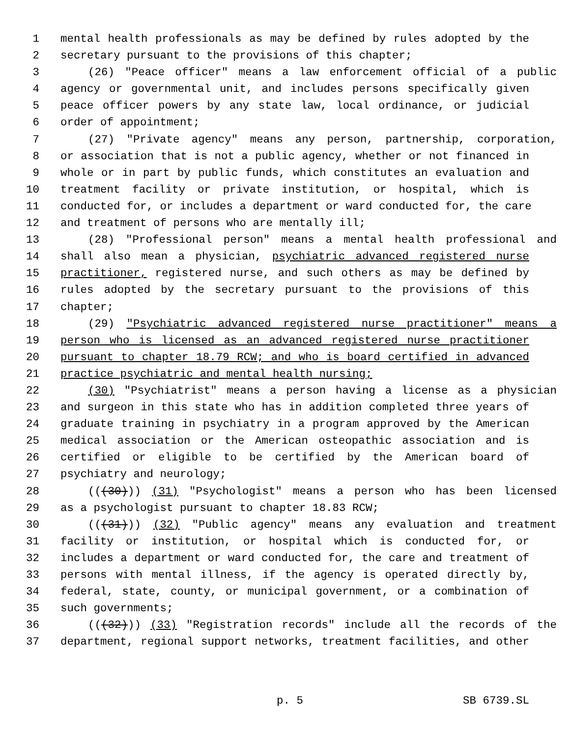1 mental health professionals as may be defined by rules adopted by the
2 secretary pursuant to the provisions of this chapter;
3 (26) "Peace officer" means a law enforcement official of a public
4 agency or governmental unit, and includes persons specifically given
5 peace officer powers by any state law, local ordinance, or judicial
6 order of appointment;
7 (27) "Private agency" means any person, partnership, corporation,
8 or association that is not a public agency, whether or not financed in
9 whole or in part by public funds, which constitutes an evaluation and
10 treatment facility or private institution, or hospital, which is
11 conducted for, or includes a department or ward conducted for, the care
12 and treatment of persons who are mentally ill;
13 (28) "Professional person" means a mental health professional and
14 shall also mean a physician, psychiatric advanced registered nurse
15 practitioner, registered nurse, and such others as may be defined by
16 rules adopted by the secretary pursuant to the provisions of this
17 chapter;
18 (29) "Psychiatric advanced registered nurse practitioner" means a
19 person who is licensed as an advanced registered nurse practitioner
20 pursuant to chapter 18.79 RCW; and who is board certified in advanced
21 practice psychiatric and mental health nursing;
22 (30) "Psychiatrist" means a person having a license as a physician
23 and surgeon in this state who has in addition completed three years of
24 graduate training in psychiatry in a program approved by the American
25 medical association or the American osteopathic association and is
26 certified or eligible to be certified by the American board of
27 psychiatry and neurology;
28 (((30))) (31) "Psychologist" means a person who has been licensed
29 as a psychologist pursuant to chapter 18.83 RCW;
30 (((31))) (32) "Public agency" means any evaluation and treatment
31 facility or institution, or hospital which is conducted for, or
32 includes a department or ward conducted for, the care and treatment of
33 persons with mental illness, if the agency is operated directly by,
34 federal, state, county, or municipal government, or a combination of
35 such governments;
36 (((32))) (33) "Registration records" include all the records of the
37 department, regional support networks, treatment facilities, and other
p. 5 SB 6739.SL